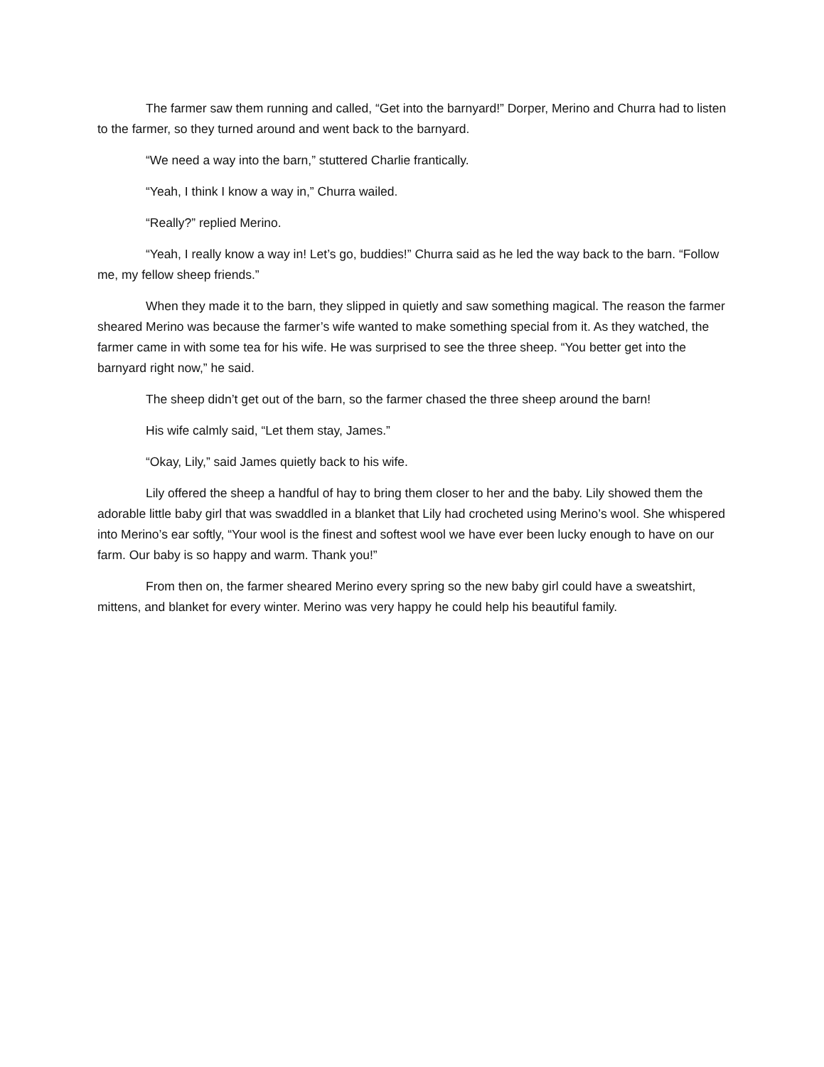The farmer saw them running and called, “Get into the barnyard!” Dorper, Merino and Churra had to listen to the farmer, so they turned around and went back to the barnyard.
“We need a way into the barn,” stuttered Charlie frantically.
“Yeah, I think I know a way in,” Churra wailed.
“Really?” replied Merino.
“Yeah, I really know a way in! Let’s go, buddies!” Churra said as he led the way back to the barn. “Follow me, my fellow sheep friends.”
When they made it to the barn, they slipped in quietly and saw something magical. The reason the farmer sheared Merino was because the farmer’s wife wanted to make something special from it. As they watched, the farmer came in with some tea for his wife. He was surprised to see the three sheep. “You better get into the barnyard right now,” he said.
The sheep didn’t get out of the barn, so the farmer chased the three sheep around the barn!
His wife calmly said, “Let them stay, James.”
“Okay, Lily,” said James quietly back to his wife.
Lily offered the sheep a handful of hay to bring them closer to her and the baby. Lily showed them the adorable little baby girl that was swaddled in a blanket that Lily had crocheted using Merino’s wool. She whispered into Merino’s ear softly, “Your wool is the finest and softest wool we have ever been lucky enough to have on our farm. Our baby is so happy and warm. Thank you!”
From then on, the farmer sheared Merino every spring so the new baby girl could have a sweatshirt, mittens, and blanket for every winter. Merino was very happy he could help his beautiful family.